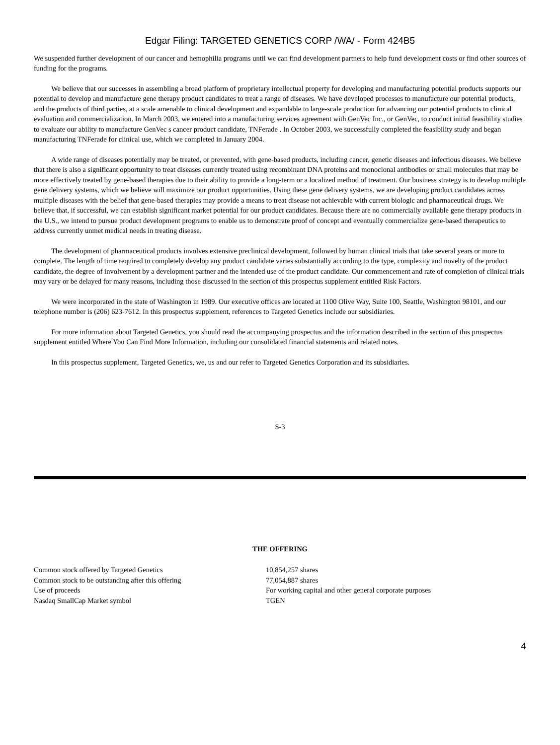Edgar Filing: TARGETED GENETICS CORP /WA/ - Form 424B5
We suspended further development of our cancer and hemophilia programs until we can find development partners to help fund development costs or find other sources of funding for the programs.
We believe that our successes in assembling a broad platform of proprietary intellectual property for developing and manufacturing potential products supports our potential to develop and manufacture gene therapy product candidates to treat a range of diseases. We have developed processes to manufacture our potential products, and the products of third parties, at a scale amenable to clinical development and expandable to large-scale production for advancing our potential products to clinical evaluation and commercialization. In March 2003, we entered into a manufacturing services agreement with GenVec Inc., or GenVec, to conduct initial feasibility studies to evaluate our ability to manufacture GenVec s cancer product candidate, TNFerade . In October 2003, we successfully completed the feasibility study and began manufacturing TNFerade for clinical use, which we completed in January 2004.
A wide range of diseases potentially may be treated, or prevented, with gene-based products, including cancer, genetic diseases and infectious diseases. We believe that there is also a significant opportunity to treat diseases currently treated using recombinant DNA proteins and monoclonal antibodies or small molecules that may be more effectively treated by gene-based therapies due to their ability to provide a long-term or a localized method of treatment. Our business strategy is to develop multiple gene delivery systems, which we believe will maximize our product opportunities. Using these gene delivery systems, we are developing product candidates across multiple diseases with the belief that gene-based therapies may provide a means to treat disease not achievable with current biologic and pharmaceutical drugs. We believe that, if successful, we can establish significant market potential for our product candidates. Because there are no commercially available gene therapy products in the U.S., we intend to pursue product development programs to enable us to demonstrate proof of concept and eventually commercialize gene-based therapeutics to address currently unmet medical needs in treating disease.
The development of pharmaceutical products involves extensive preclinical development, followed by human clinical trials that take several years or more to complete. The length of time required to completely develop any product candidate varies substantially according to the type, complexity and novelty of the product candidate, the degree of involvement by a development partner and the intended use of the product candidate. Our commencement and rate of completion of clinical trials may vary or be delayed for many reasons, including those discussed in the section of this prospectus supplement entitled Risk Factors.
We were incorporated in the state of Washington in 1989. Our executive offices are located at 1100 Olive Way, Suite 100, Seattle, Washington 98101, and our telephone number is (206) 623-7612. In this prospectus supplement, references to Targeted Genetics include our subsidiaries.
For more information about Targeted Genetics, you should read the accompanying prospectus and the information described in the section of this prospectus supplement entitled Where You Can Find More Information, including our consolidated financial statements and related notes.
In this prospectus supplement, Targeted Genetics, we, us and our refer to Targeted Genetics Corporation and its subsidiaries.
S-3
THE OFFERING
| Common stock offered by Targeted Genetics | 10,854,257 shares |
| Common stock to be outstanding after this offering | 77,054,887 shares |
| Use of proceeds | For working capital and other general corporate purposes |
| Nasdaq SmallCap Market symbol | TGEN |
4